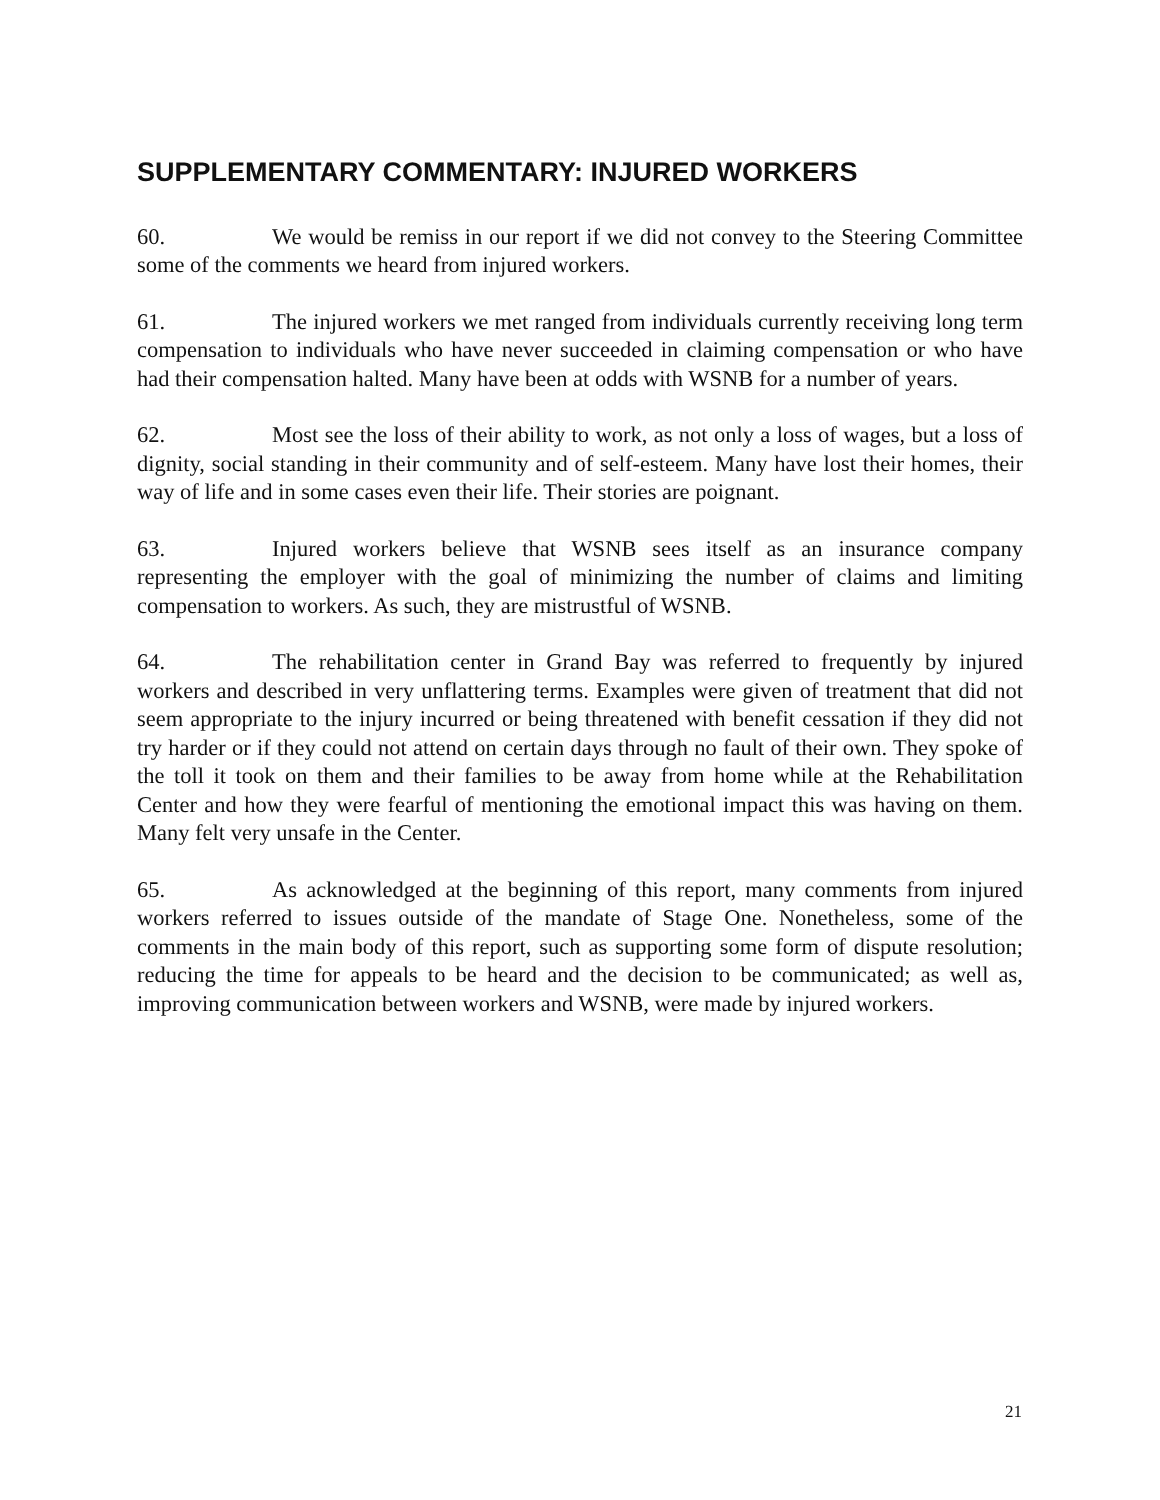SUPPLEMENTARY COMMENTARY: INJURED WORKERS
60. We would be remiss in our report if we did not convey to the Steering Committee some of the comments we heard from injured workers.
61. The injured workers we met ranged from individuals currently receiving long term compensation to individuals who have never succeeded in claiming compensation or who have had their compensation halted. Many have been at odds with WSNB for a number of years.
62. Most see the loss of their ability to work, as not only a loss of wages, but a loss of dignity, social standing in their community and of self-esteem. Many have lost their homes, their way of life and in some cases even their life. Their stories are poignant.
63. Injured workers believe that WSNB sees itself as an insurance company representing the employer with the goal of minimizing the number of claims and limiting compensation to workers. As such, they are mistrustful of WSNB.
64. The rehabilitation center in Grand Bay was referred to frequently by injured workers and described in very unflattering terms. Examples were given of treatment that did not seem appropriate to the injury incurred or being threatened with benefit cessation if they did not try harder or if they could not attend on certain days through no fault of their own. They spoke of the toll it took on them and their families to be away from home while at the Rehabilitation Center and how they were fearful of mentioning the emotional impact this was having on them. Many felt very unsafe in the Center.
65. As acknowledged at the beginning of this report, many comments from injured workers referred to issues outside of the mandate of Stage One. Nonetheless, some of the comments in the main body of this report, such as supporting some form of dispute resolution; reducing the time for appeals to be heard and the decision to be communicated; as well as, improving communication between workers and WSNB, were made by injured workers.
21